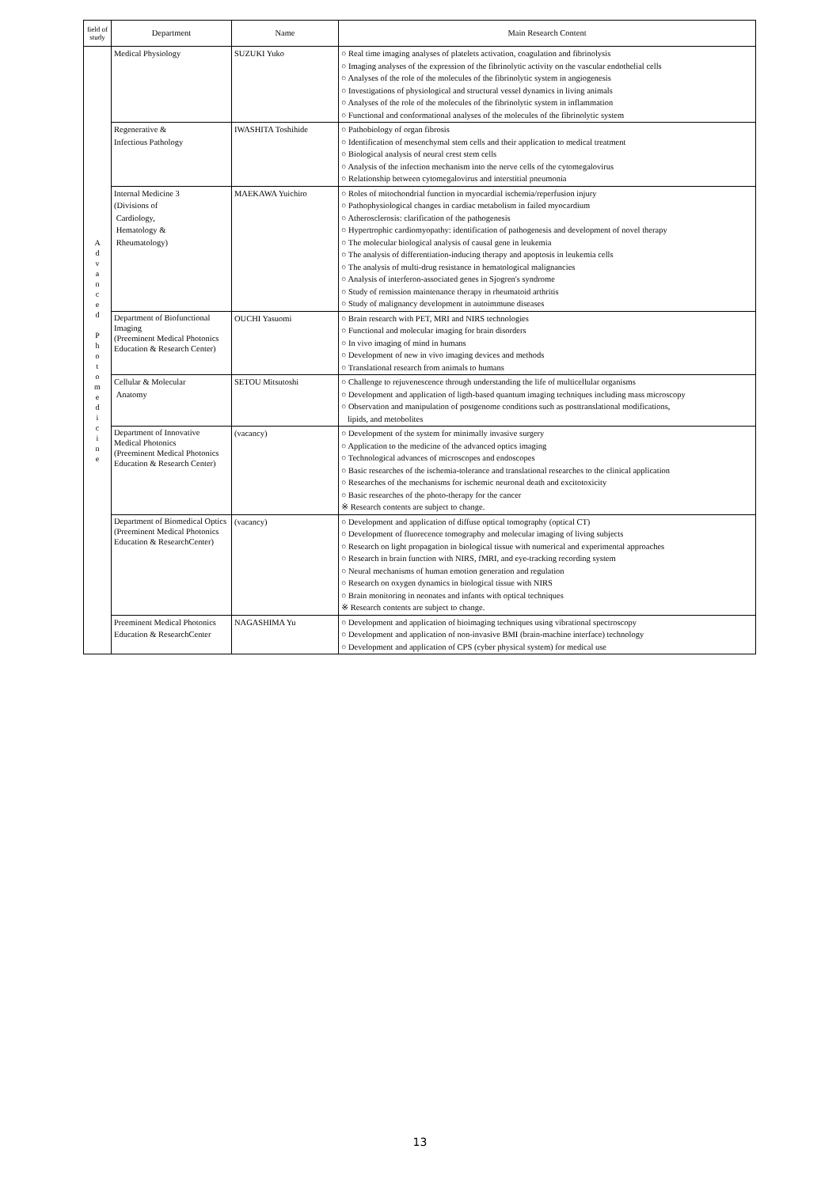| field of study | Department | Name | Main Research Content |
| --- | --- | --- | --- |
| A d v a n c e d P h o t o m e d i c i n e | Medical Physiology | SUZUKI Yuko | ○ Real time imaging analyses of platelets activation, coagulation and fibrinolysis ○ Imaging analyses of the expression of the fibrinolytic activity on the vascular endothelial cells ○ Analyses of the role of the molecules of the fibrinolytic system in angiogenesis ○ Investigations of physiological and structural vessel dynamics in living animals ○ Analyses of the role of the molecules of the fibrinolytic system in inflammation ○ Functional and conformational analyses of the molecules of the fibrinolytic system |
| | Regenerative & Infectious Pathology | IWASHITA Toshihide | ○ Pathobiology of organ fibrosis ○ Identification of mesenchymal stem cells and their application to medical treatment ○ Biological analysis of neural crest stem cells ○ Analysis of the infection mechanism into the nerve cells of the cytomegalovirus ○ Relationship between cytomegalovirus and interstitial pneumonia |
| | Internal Medicine 3 (Divisions of Cardiology, Hematology & Rheumatology) | MAEKAWA Yuichiro | ○ Roles of mitochondrial function in myocardial ischemia/reperfusion injury ○ Pathophysiological changes in cardiac metabolism in failed myocardium ○ Atherosclerosis: clarification of the pathogenesis ○ Hypertrophic cardiomyopathy: identification of pathogenesis and development of novel therapy ○ The molecular biological analysis of causal gene in leukemia ○ The analysis of differentiation-inducing therapy and apoptosis in leukemia cells ○ The analysis of multi-drug resistance in hematological malignancies ○ Analysis of interferon-associated genes in Sjogren's syndrome ○ Study of remission maintenance therapy in rheumatoid arthritis ○ Study of malignancy development in autoimmune diseases |
| | Department of Biofunctional Imaging (Preeminent Medical Photonics Education & Research Center) | OUCHI Yasuomi | ○ Brain research with PET, MRI and NIRS technologies ○ Functional and molecular imaging for brain disorders ○ In vivo imaging of mind in humans ○ Development of new in vivo imaging devices and methods ○ Translational research from animals to humans |
| | Cellular & Molecular Anatomy | SETOU Mitsutoshi | ○ Challenge to rejuvenescence through understanding the life of multicellular organisms ○ Development and application of ligth-based quantum imaging techniques including mass microscopy ○ Observation and manipulation of postgenome conditions such as posttranslational modifications, lipids, and metobolites |
| | Department of Innovative Medical Photonics (Preeminent Medical Photonics Education & Research Center) | (vacancy) | ○ Development of the system for minimally invasive surgery ○ Application to the medicine of the advanced optics imaging ○ Technological advances of microscopes and endoscopes ○ Basic researches of the ischemia-tolerance and translational researches to the clinical application ○ Researches of the mechanisms for ischemic neuronal death and excitotoxicity ○ Basic researches of the photo-therapy for the cancer ※ Research contents are subject to change. |
| | Department of Biomedical Optics (Preeminent Medical Photonics Education & ResearchCenter) | (vacancy) | ○ Development and application of diffuse optical tomography (optical CT) ○ Development of fluorecence tomography and molecular imaging of living subjects ○ Research on light propagation in biological tissue with numerical and experimental approaches ○ Research in brain function with NIRS, fMRI, and eye-tracking recording system ○ Neural mechanisms of human emotion generation and regulation ○ Research on oxygen dynamics in biological tissue with NIRS ○ Brain monitoring in neonates and infants with optical techniques ※ Research contents are subject to change. |
| | Preeminent Medical Photonics Education & ResearchCenter | NAGASHIMA Yu | ○ Development and application of bioimaging techniques using vibrational spectroscopy ○ Development and application of non-invasive BMI (brain-machine interface) technology ○ Development and application of CPS (cyber physical system) for medical use |
13